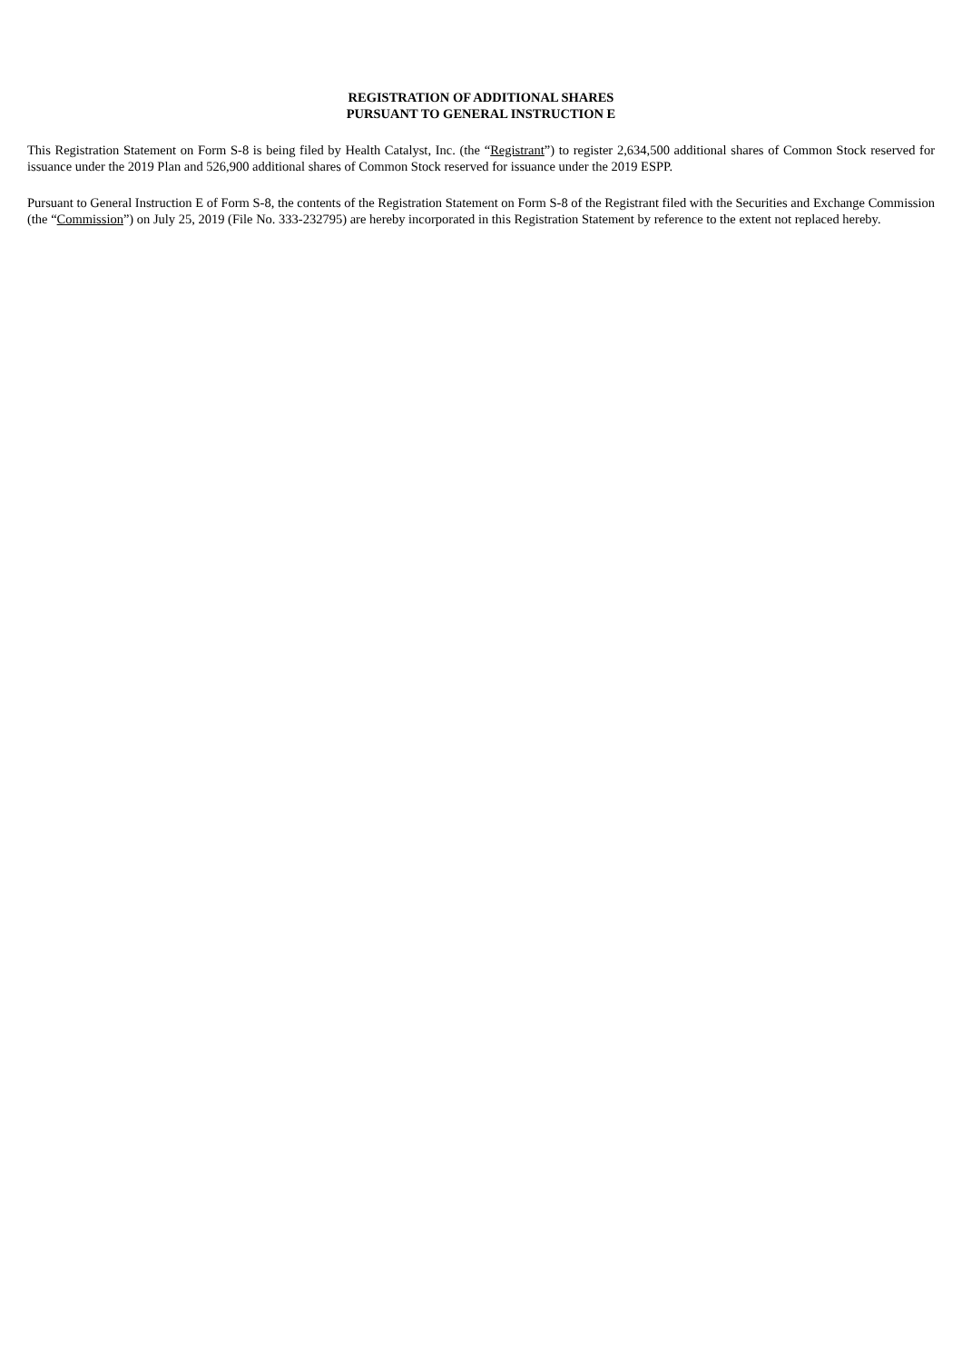REGISTRATION OF ADDITIONAL SHARES
PURSUANT TO GENERAL INSTRUCTION E
This Registration Statement on Form S-8 is being filed by Health Catalyst, Inc. (the “Registrant”) to register 2,634,500 additional shares of Common Stock reserved for issuance under the 2019 Plan and 526,900 additional shares of Common Stock reserved for issuance under the 2019 ESPP.
Pursuant to General Instruction E of Form S-8, the contents of the Registration Statement on Form S-8 of the Registrant filed with the Securities and Exchange Commission (the “Commission”) on July 25, 2019 (File No. 333-232795) are hereby incorporated in this Registration Statement by reference to the extent not replaced hereby.